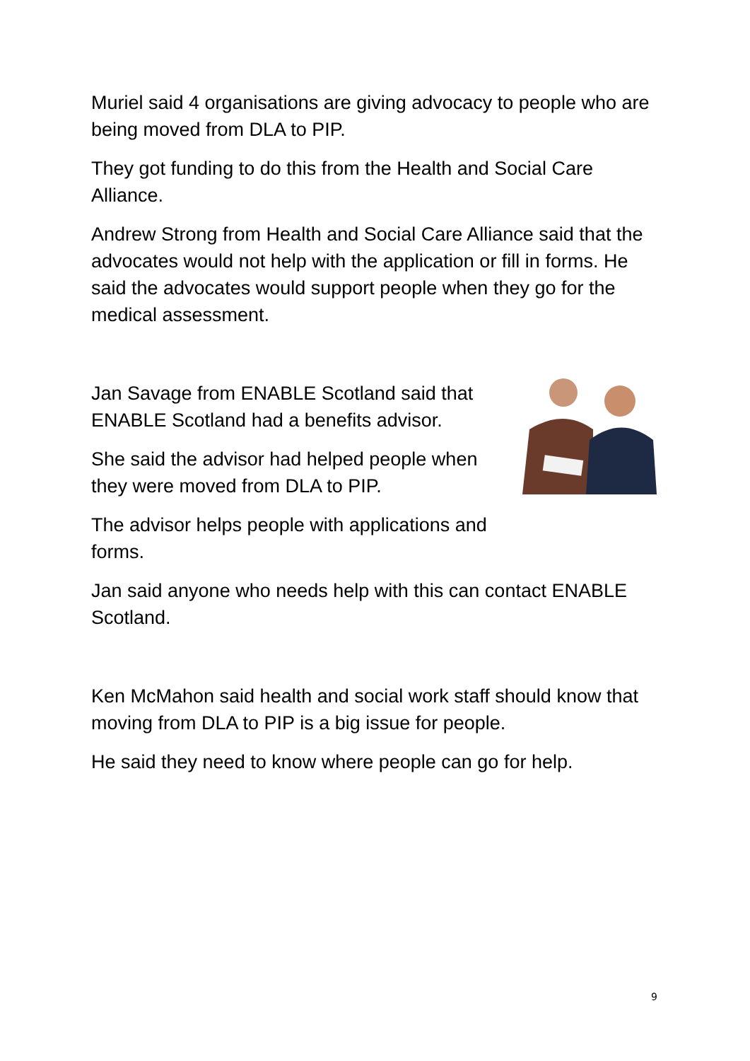Muriel said 4 organisations are giving advocacy to people who are being moved from DLA to PIP.
They got funding to do this from the Health and Social Care Alliance.
Andrew Strong from Health and Social Care Alliance said that the advocates would not help with the application or fill in forms. He said the advocates would support people when they go for the medical assessment.
Jan Savage from ENABLE Scotland said that ENABLE Scotland had a benefits advisor.
She said the advisor had helped people when they were moved from DLA to PIP.
The advisor helps people with applications and forms.
Jan said anyone who needs help with this can contact ENABLE Scotland.
Ken McMahon said health and social work staff should know that moving from DLA to PIP is a big issue for people.
He said they need to know where people can go for help.
9